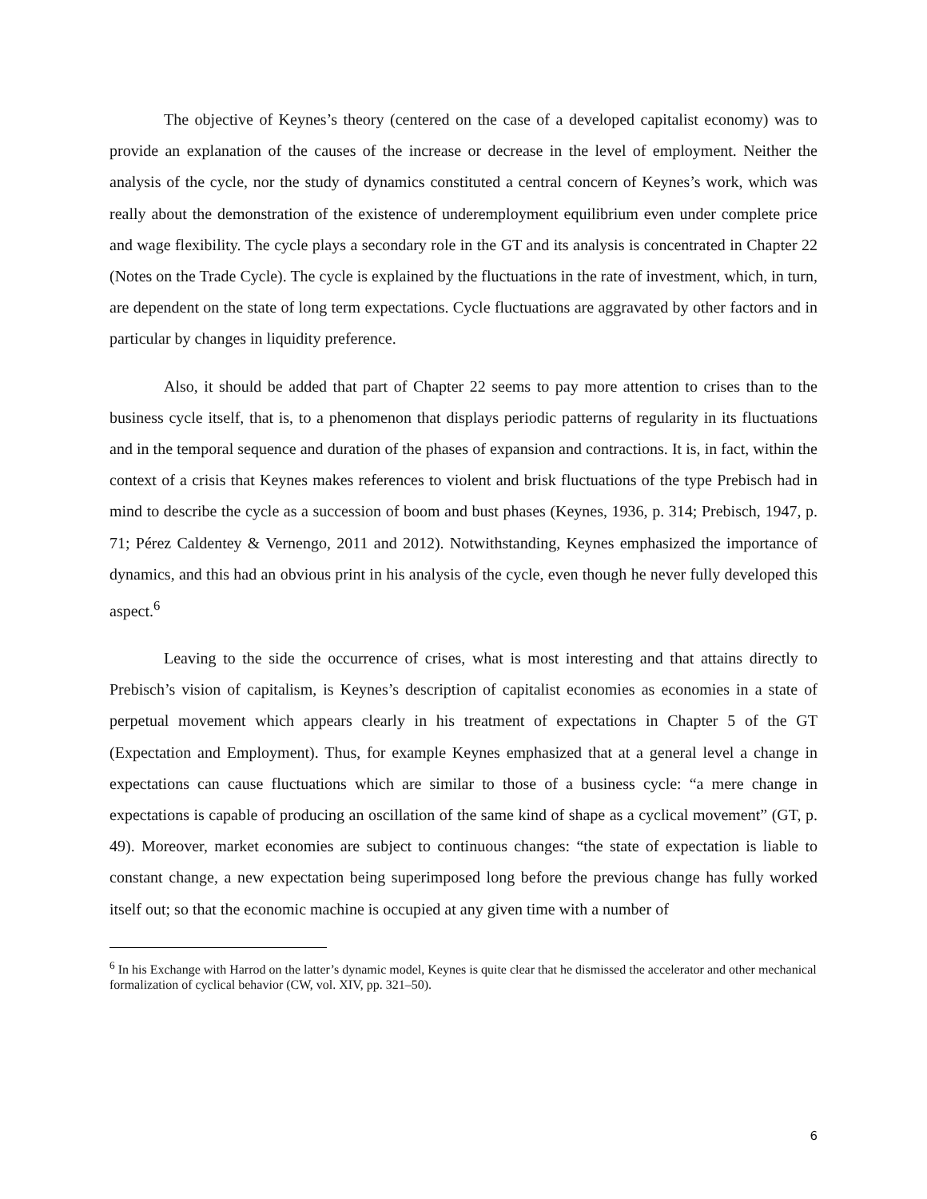The objective of Keynes’s theory (centered on the case of a developed capitalist economy) was to provide an explanation of the causes of the increase or decrease in the level of employment. Neither the analysis of the cycle, nor the study of dynamics constituted a central concern of Keynes’s work, which was really about the demonstration of the existence of underemployment equilibrium even under complete price and wage flexibility. The cycle plays a secondary role in the GT and its analysis is concentrated in Chapter 22 (Notes on the Trade Cycle). The cycle is explained by the fluctuations in the rate of investment, which, in turn, are dependent on the state of long term expectations. Cycle fluctuations are aggravated by other factors and in particular by changes in liquidity preference.
Also, it should be added that part of Chapter 22 seems to pay more attention to crises than to the business cycle itself, that is, to a phenomenon that displays periodic patterns of regularity in its fluctuations and in the temporal sequence and duration of the phases of expansion and contractions. It is, in fact, within the context of a crisis that Keynes makes references to violent and brisk fluctuations of the type Prebisch had in mind to describe the cycle as a succession of boom and bust phases (Keynes, 1936, p. 314; Prebisch, 1947, p. 71; Pérez Caldentey & Vernengo, 2011 and 2012). Notwithstanding, Keynes emphasized the importance of dynamics, and this had an obvious print in his analysis of the cycle, even though he never fully developed this aspect.<sup>6</sup>
Leaving to the side the occurrence of crises, what is most interesting and that attains directly to Prebisch’s vision of capitalism, is Keynes’s description of capitalist economies as economies in a state of perpetual movement which appears clearly in his treatment of expectations in Chapter 5 of the GT (Expectation and Employment). Thus, for example Keynes emphasized that at a general level a change in expectations can cause fluctuations which are similar to those of a business cycle: “a mere change in expectations is capable of producing an oscillation of the same kind of shape as a cyclical movement” (GT, p. 49). Moreover, market economies are subject to continuous changes: “the state of expectation is liable to constant change, a new expectation being superimposed long before the previous change has fully worked itself out; so that the economic machine is occupied at any given time with a number of
<sup>6</sup> In his Exchange with Harrod on the latter’s dynamic model, Keynes is quite clear that he dismissed the accelerator and other mechanical formalization of cyclical behavior (CW, vol. XIV, pp. 321–50).
6